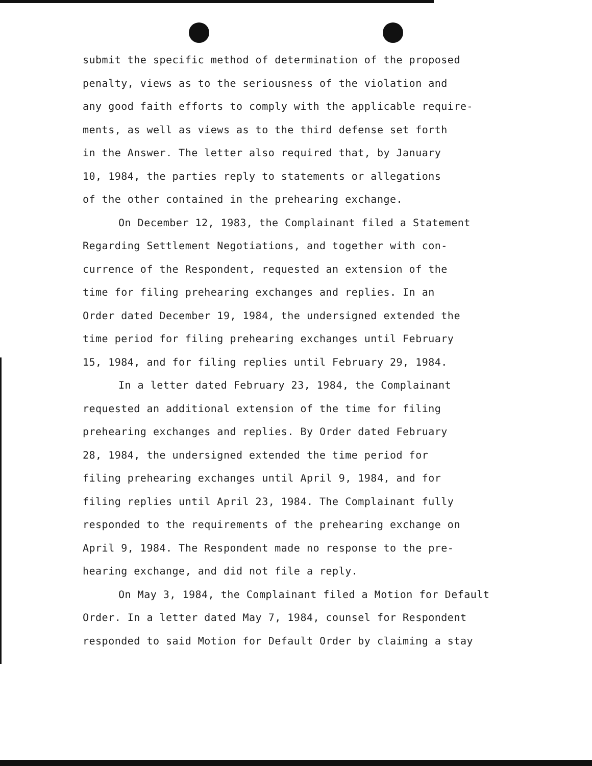submit the specific method of determination of the proposed
penalty, views as to the seriousness of the violation and
any good faith efforts to comply with the applicable require-
ments, as well as views as to the third defense set forth
in the Answer. The letter also required that, by January
10, 1984, the parties reply to statements or allegations
of the other contained in the prehearing exchange.
On December 12, 1983, the Complainant filed a Statement
Regarding Settlement Negotiations, and together with con-
currence of the Respondent, requested an extension of the
time for filing prehearing exchanges and replies. In an
Order dated December 19, 1984, the undersigned extended the
time period for filing prehearing exchanges until February
15, 1984, and for filing replies until February 29, 1984.
In a letter dated February 23, 1984, the Complainant
requested an additional extension of the time for filing
prehearing exchanges and replies. By Order dated February
28, 1984, the undersigned extended the time period for
filing prehearing exchanges until April 9, 1984, and for
filing replies until April 23, 1984. The Complainant fully
responded to the requirements of the prehearing exchange on
April 9, 1984. The Respondent made no response to the pre-
hearing exchange, and did not file a reply.
On May 3, 1984, the Complainant filed a Motion for Default
Order. In a letter dated May 7, 1984, counsel for Respondent
responded to said Motion for Default Order by claiming a stay